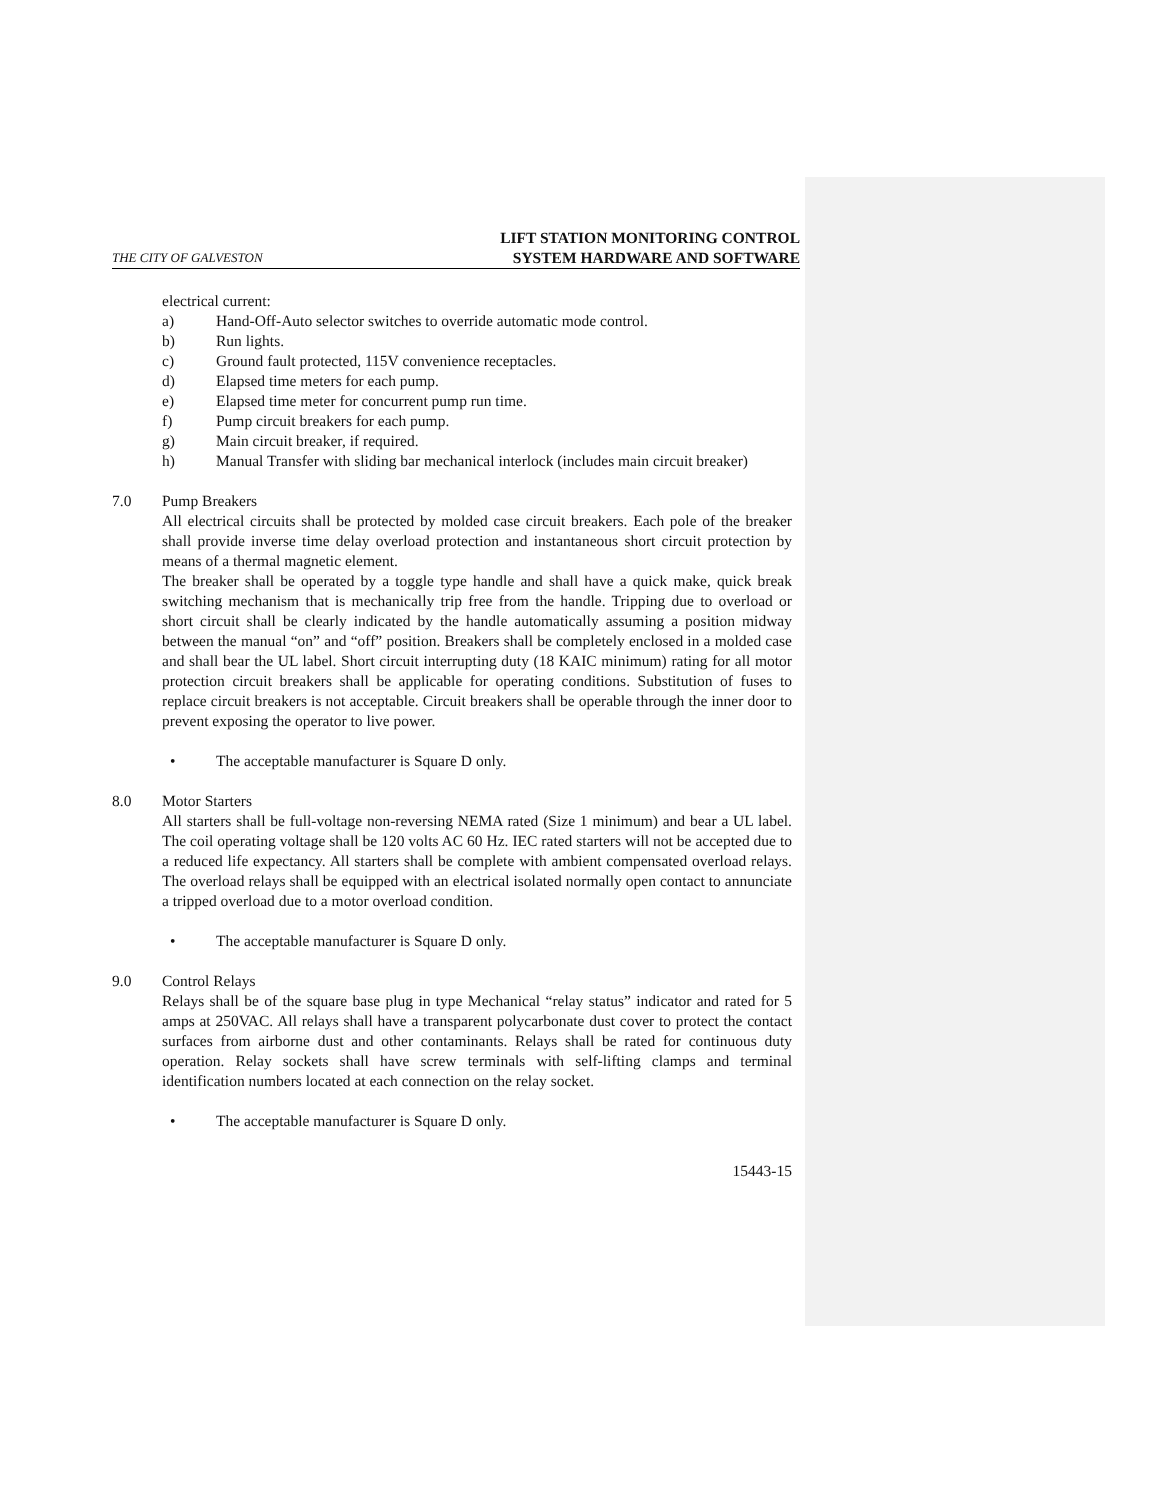THE CITY OF GALVESTON LIFT STATION MONITORING CONTROL
SYSTEM HARDWARE AND SOFTWARE
electrical current:
a) Hand-Off-Auto selector switches to override automatic mode control.
b) Run lights.
c) Ground fault protected, 115V convenience receptacles.
d) Elapsed time meters for each pump.
e) Elapsed time meter for concurrent pump run time.
f) Pump circuit breakers for each pump.
g) Main circuit breaker, if required.
h) Manual Transfer with sliding bar mechanical interlock (includes main circuit breaker)
7.0 Pump Breakers
All electrical circuits shall be protected by molded case circuit breakers. Each pole of the breaker shall provide inverse time delay overload protection and instantaneous short circuit protection by means of a thermal magnetic element.
The breaker shall be operated by a toggle type handle and shall have a quick make, quick break switching mechanism that is mechanically trip free from the handle. Tripping due to overload or short circuit shall be clearly indicated by the handle automatically assuming a position midway between the manual “on” and “off” position. Breakers shall be completely enclosed in a molded case and shall bear the UL label. Short circuit interrupting duty (18 KAIC minimum) rating for all motor protection circuit breakers shall be applicable for operating conditions. Substitution of fuses to replace circuit breakers is not acceptable. Circuit breakers shall be operable through the inner door to prevent exposing the operator to live power.
• The acceptable manufacturer is Square D only.
8.0 Motor Starters
All starters shall be full-voltage non-reversing NEMA rated (Size 1 minimum) and bear a UL label. The coil operating voltage shall be 120 volts AC 60 Hz. IEC rated starters will not be accepted due to a reduced life expectancy. All starters shall be complete with ambient compensated overload relays. The overload relays shall be equipped with an electrical isolated normally open contact to annunciate a tripped overload due to a motor overload condition.
• The acceptable manufacturer is Square D only.
9.0 Control Relays
Relays shall be of the square base plug in type Mechanical “relay status” indicator and rated for 5 amps at 250VAC. All relays shall have a transparent polycarbonate dust cover to protect the contact surfaces from airborne dust and other contaminants. Relays shall be rated for continuous duty operation. Relay sockets shall have screw terminals with self-lifting clamps and terminal identification numbers located at each connection on the relay socket.
• The acceptable manufacturer is Square D only.
15443-15